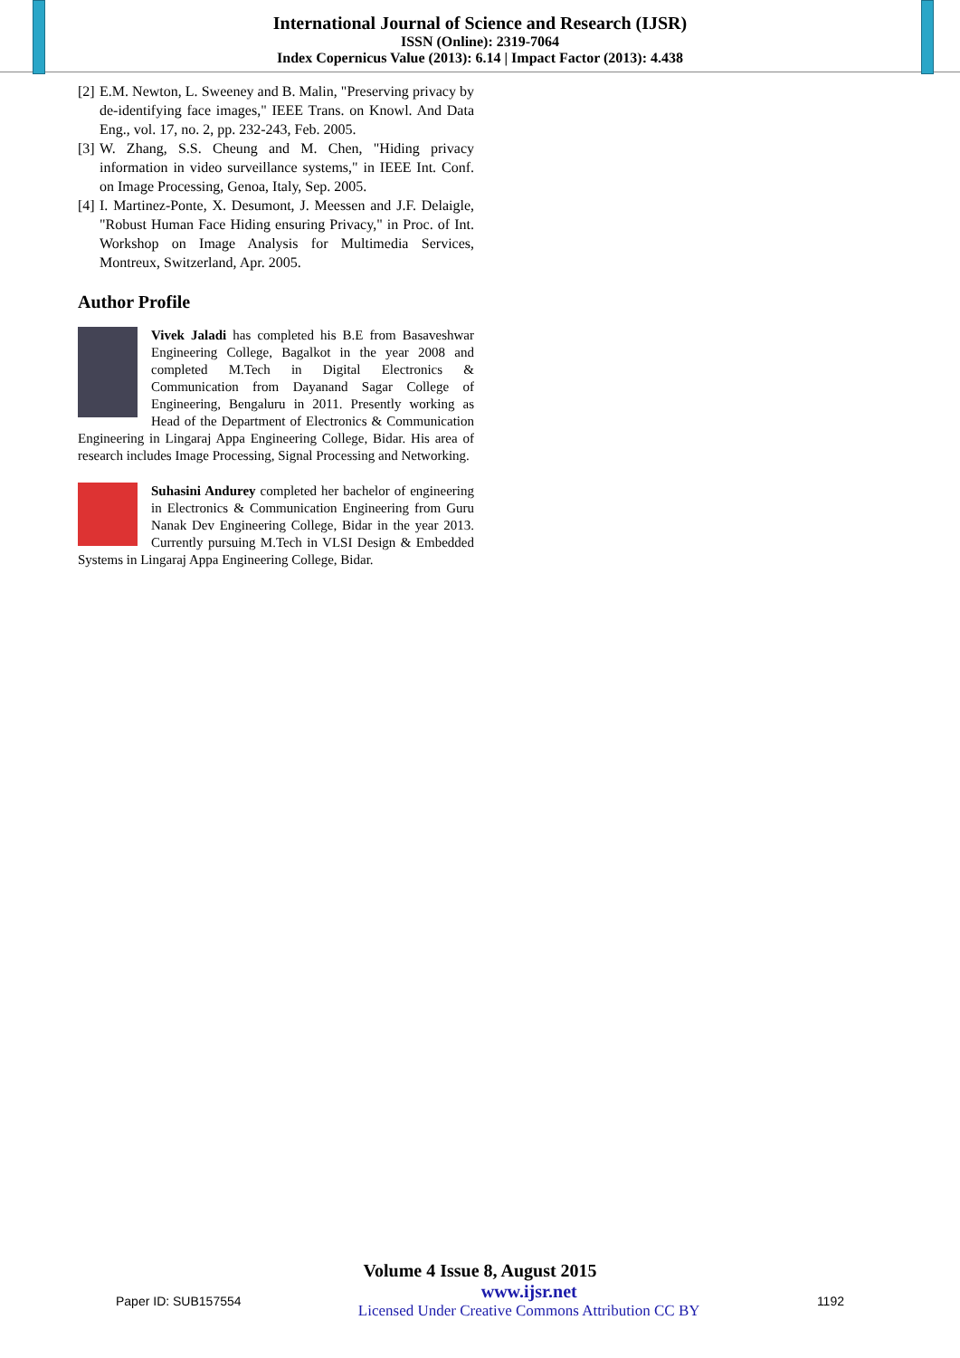International Journal of Science and Research (IJSR)
ISSN (Online): 2319-7064
Index Copernicus Value (2013): 6.14 | Impact Factor (2013): 4.438
[2] E.M. Newton, L. Sweeney and B. Malin, "Preserving privacy by de-identifying face images," IEEE Trans. on Knowl. And Data Eng., vol. 17, no. 2, pp. 232-243, Feb. 2005.
[3] W. Zhang, S.S. Cheung and M. Chen, "Hiding privacy information in video surveillance systems," in IEEE Int. Conf. on Image Processing, Genoa, Italy, Sep. 2005.
[4] I. Martinez-Ponte, X. Desumont, J. Meessen and J.F. Delaigle, "Robust Human Face Hiding ensuring Privacy," in Proc. of Int. Workshop on Image Analysis for Multimedia Services, Montreux, Switzerland, Apr. 2005.
Author Profile
Vivek Jaladi has completed his B.E from Basaveshwar Engineering College, Bagalkot in the year 2008 and completed M.Tech in Digital Electronics & Communication from Dayanand Sagar College of Engineering, Bengaluru in 2011. Presently working as Head of the Department of Electronics & Communication Engineering in Lingaraj Appa Engineering College, Bidar. His area of research includes Image Processing, Signal Processing and Networking.
Suhasini Andurey completed her bachelor of engineering in Electronics & Communication Engineering from Guru Nanak Dev Engineering College, Bidar in the year 2013. Currently pursuing M.Tech in VLSI Design & Embedded Systems in Lingaraj Appa Engineering College, Bidar.
Volume 4 Issue 8, August 2015
Paper ID: SUB157554 www.ijsr.net
Licensed Under Creative Commons Attribution CC BY 1192